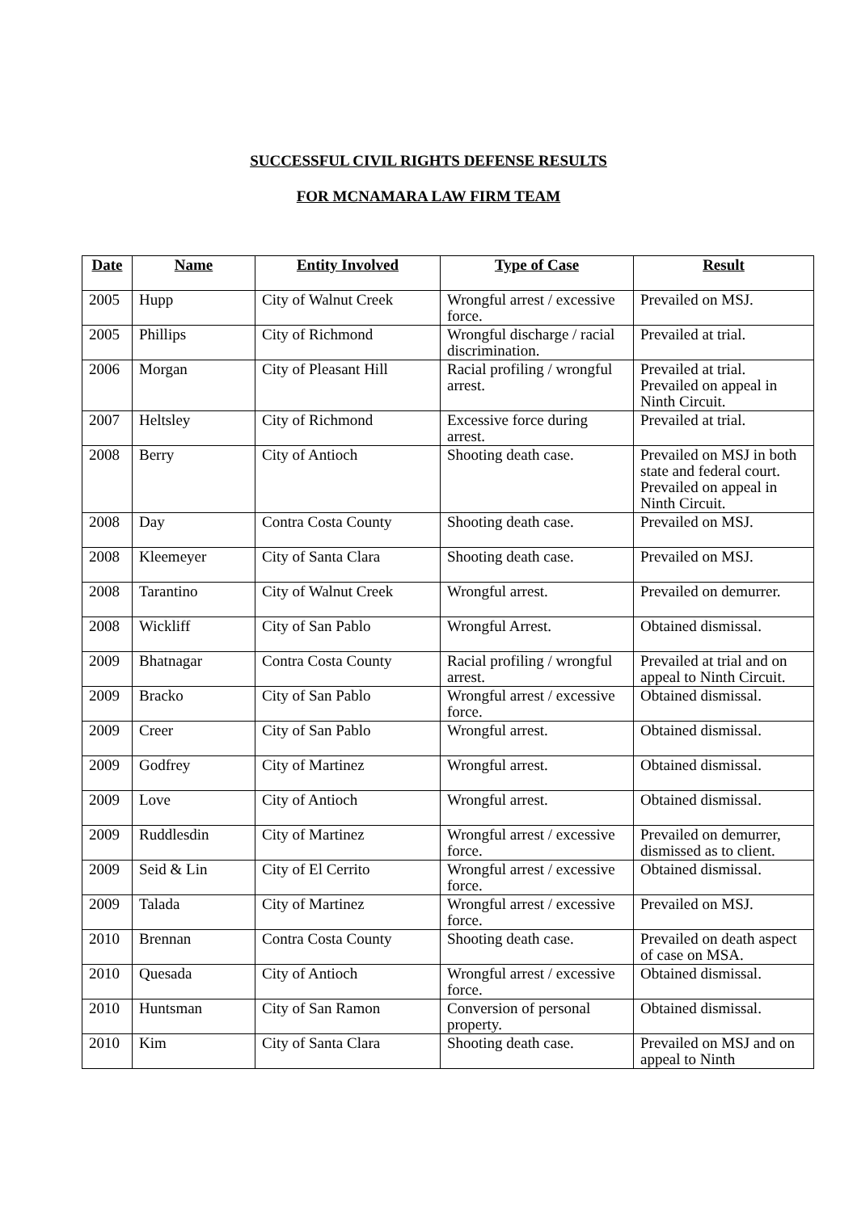SUCCESSFUL CIVIL RIGHTS DEFENSE RESULTS
FOR MCNAMARA LAW FIRM TEAM
| Date | Name | Entity Involved | Type of Case | Result |
| --- | --- | --- | --- | --- |
| 2005 | Hupp | City of Walnut Creek | Wrongful arrest / excessive force. | Prevailed on MSJ. |
| 2005 | Phillips | City of Richmond | Wrongful discharge / racial discrimination. | Prevailed at trial. |
| 2006 | Morgan | City of Pleasant Hill | Racial profiling / wrongful arrest. | Prevailed at trial. Prevailed on appeal in Ninth Circuit. |
| 2007 | Heltsley | City of Richmond | Excessive force during arrest. | Prevailed at trial. |
| 2008 | Berry | City of Antioch | Shooting death case. | Prevailed on MSJ in both state and federal court. Prevailed on appeal in Ninth Circuit. |
| 2008 | Day | Contra Costa County | Shooting death case. | Prevailed on MSJ. |
| 2008 | Kleemeyer | City of Santa Clara | Shooting death case. | Prevailed on MSJ. |
| 2008 | Tarantino | City of Walnut Creek | Wrongful arrest. | Prevailed on demurrer. |
| 2008 | Wickliff | City of San Pablo | Wrongful Arrest. | Obtained dismissal. |
| 2009 | Bhatnagar | Contra Costa County | Racial profiling / wrongful arrest. | Prevailed at trial and on appeal to Ninth Circuit. |
| 2009 | Bracko | City of San Pablo | Wrongful arrest / excessive force. | Obtained dismissal. |
| 2009 | Creer | City of San Pablo | Wrongful arrest. | Obtained dismissal. |
| 2009 | Godfrey | City of Martinez | Wrongful arrest. | Obtained dismissal. |
| 2009 | Love | City of Antioch | Wrongful arrest. | Obtained dismissal. |
| 2009 | Ruddlesdin | City of Martinez | Wrongful arrest / excessive force. | Prevailed on demurrer, dismissed as to client. |
| 2009 | Seid & Lin | City of El Cerrito | Wrongful arrest / excessive force. | Obtained dismissal. |
| 2009 | Talada | City of Martinez | Wrongful arrest / excessive force. | Prevailed on MSJ. |
| 2010 | Brennan | Contra Costa County | Shooting death case. | Prevailed on death aspect of case on MSA. |
| 2010 | Quesada | City of Antioch | Wrongful arrest / excessive force. | Obtained dismissal. |
| 2010 | Huntsman | City of San Ramon | Conversion of personal property. | Obtained dismissal. |
| 2010 | Kim | City of Santa Clara | Shooting death case. | Prevailed on MSJ and on appeal to Ninth |